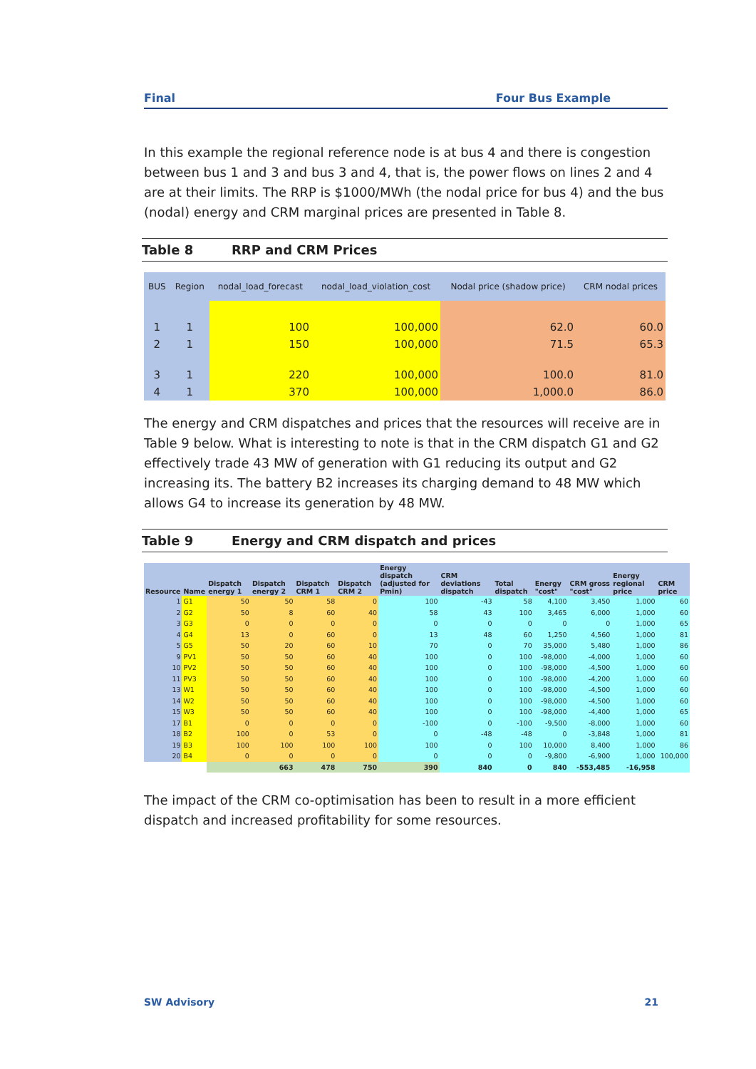Final Four Bus Example
In this example the regional reference node is at bus 4 and there is congestion between bus 1 and 3 and bus 3 and 4, that is, the power flows on lines 2 and 4 are at their limits. The RRP is $1000/MWh (the nodal price for bus 4) and the bus (nodal) energy and CRM marginal prices are presented in Table 8.
Table 8 RRP and CRM Prices
| BUS | Region | nodal_load_forecast | nodal_load_violation_cost | Nodal price (shadow price) | CRM nodal prices |
| --- | --- | --- | --- | --- | --- |
| 1 | 1 | 100 | 100,000 | 62.0 | 60.0 |
| 2 | 1 | 150 | 100,000 | 71.5 | 65.3 |
| 3 | 1 | 220 | 100,000 | 100.0 | 81.0 |
| 4 | 1 | 370 | 100,000 | 1,000.0 | 86.0 |
The energy and CRM dispatches and prices that the resources will receive are in Table 9 below. What is interesting to note is that in the CRM dispatch G1 and G2 effectively trade 43 MW of generation with G1 reducing its output and G2 increasing its. The battery B2 increases its charging demand to 48 MW which allows G4 to increase its generation by 48 MW.
Table 9 Energy and CRM dispatch and prices
| Resource | Name | Dispatch energy 1 | Dispatch energy 2 | Dispatch CRM 1 | Dispatch CRM 2 | Energy dispatch (adjusted for Pmin) | CRM deviations dispatch | Total dispatch | Energy "cost" | CRM gross "cost" | Energy regional price | CRM price |
| --- | --- | --- | --- | --- | --- | --- | --- | --- | --- | --- | --- | --- |
| 1 | G1 | 50 | 50 | 58 | 0 | 100 | -43 | 58 | 4,100 | 3,450 | 1,000 | 60 |
| 2 | G2 | 50 | 8 | 60 | 40 | 58 | 43 | 100 | 3,465 | 6,000 | 1,000 | 60 |
| 3 | G3 | 0 | 0 | 0 | 0 | 0 | 0 | 0 | 0 | 0 | 1,000 | 65 |
| 4 | G4 | 13 | 0 | 60 | 0 | 13 | 48 | 60 | 1,250 | 4,560 | 1,000 | 81 |
| 5 | G5 | 50 | 20 | 60 | 10 | 70 | 0 | 70 | 35,000 | 5,480 | 1,000 | 86 |
| 9 | PV1 | 50 | 50 | 60 | 40 | 100 | 0 | 100 | -98,000 | -4,000 | 1,000 | 60 |
| 10 | PV2 | 50 | 50 | 60 | 40 | 100 | 0 | 100 | -98,000 | -4,500 | 1,000 | 60 |
| 11 | PV3 | 50 | 50 | 60 | 40 | 100 | 0 | 100 | -98,000 | -4,200 | 1,000 | 60 |
| 13 | W1 | 50 | 50 | 60 | 40 | 100 | 0 | 100 | -98,000 | -4,500 | 1,000 | 60 |
| 14 | W2 | 50 | 50 | 60 | 40 | 100 | 0 | 100 | -98,000 | -4,500 | 1,000 | 60 |
| 15 | W3 | 50 | 50 | 60 | 40 | 100 | 0 | 100 | -98,000 | -4,400 | 1,000 | 65 |
| 17 | B1 | 0 | 0 | 0 | 0 | -100 | 0 | -100 | -9,500 | -8,000 | 1,000 | 60 |
| 18 | B2 | 100 | 0 | 53 | 0 | 0 | -48 | -48 | 0 | -3,848 | 1,000 | 81 |
| 19 | B3 | 100 | 100 | 100 | 100 | 100 | 0 | 100 | 10,000 | 8,400 | 1,000 | 86 |
| 20 | B4 | 0 | 0 | 0 | 0 | 0 | 0 | 0 | -9,800 | -6,900 | 1,000 | 100,000 |
| | | | 663 | 478 | 750 | 390 | 840 | 0 | 840 | -553,485 | -16,958 | |
The impact of the CRM co-optimisation has been to result in a more efficient dispatch and increased profitability for some resources.
SW Advisory 21